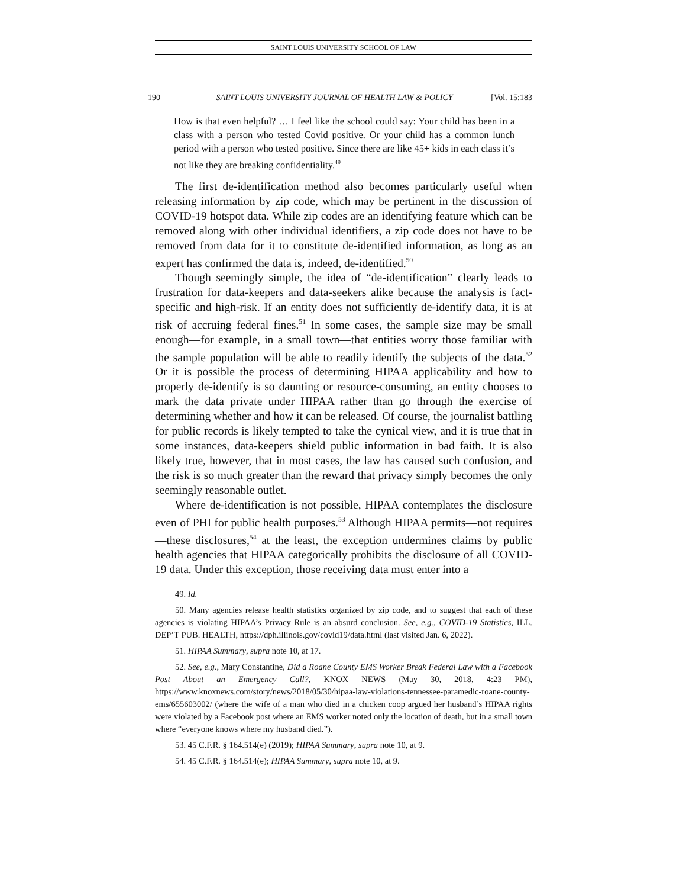SAINT LOUIS UNIVERSITY SCHOOL OF LAW
190 SAINT LOUIS UNIVERSITY JOURNAL OF HEALTH LAW & POLICY [Vol. 15:183
How is that even helpful? … I feel like the school could say: Your child has been in a class with a person who tested Covid positive. Or your child has a common lunch period with a person who tested positive. Since there are like 45+ kids in each class it’s not like they are breaking confidentiality.<sup>49</sup>
The first de-identification method also becomes particularly useful when releasing information by zip code, which may be pertinent in the discussion of COVID-19 hotspot data. While zip codes are an identifying feature which can be removed along with other individual identifiers, a zip code does not have to be removed from data for it to constitute de-identified information, as long as an expert has confirmed the data is, indeed, de-identified.<sup>50</sup>
Though seemingly simple, the idea of “de-identification” clearly leads to frustration for data-keepers and data-seekers alike because the analysis is fact-specific and high-risk. If an entity does not sufficiently de-identify data, it is at risk of accruing federal fines.<sup>51</sup> In some cases, the sample size may be small enough—for example, in a small town—that entities worry those familiar with the sample population will be able to readily identify the subjects of the data.<sup>52</sup> Or it is possible the process of determining HIPAA applicability and how to properly de-identify is so daunting or resource-consuming, an entity chooses to mark the data private under HIPAA rather than go through the exercise of determining whether and how it can be released. Of course, the journalist battling for public records is likely tempted to take the cynical view, and it is true that in some instances, data-keepers shield public information in bad faith. It is also likely true, however, that in most cases, the law has caused such confusion, and the risk is so much greater than the reward that privacy simply becomes the only seemingly reasonable outlet.
Where de-identification is not possible, HIPAA contemplates the disclosure even of PHI for public health purposes.<sup>53</sup> Although HIPAA permits—not requires—these disclosures,<sup>54</sup> at the least, the exception undermines claims by public health agencies that HIPAA categorically prohibits the disclosure of all COVID-19 data. Under this exception, those receiving data must enter into a
49. Id.
50. Many agencies release health statistics organized by zip code, and to suggest that each of these agencies is violating HIPAA’s Privacy Rule is an absurd conclusion. See, e.g., COVID-19 Statistics, ILL. DEP’T PUB. HEALTH, https://dph.illinois.gov/covid19/data.html (last visited Jan. 6, 2022).
51. HIPAA Summary, supra note 10, at 17.
52. See, e.g., Mary Constantine, Did a Roane County EMS Worker Break Federal Law with a Facebook Post About an Emergency Call?, KNOX NEWS (May 30, 2018, 4:23 PM), https://www.knoxnews.com/story/news/2018/05/30/hipaa-law-violations-tennessee-paramedic-roane-county-ems/655603002/ (where the wife of a man who died in a chicken coop argued her husband’s HIPAA rights were violated by a Facebook post where an EMS worker noted only the location of death, but in a small town where “everyone knows where my husband died.”).
53. 45 C.F.R. § 164.514(e) (2019); HIPAA Summary, supra note 10, at 9.
54. 45 C.F.R. § 164.514(e); HIPAA Summary, supra note 10, at 9.